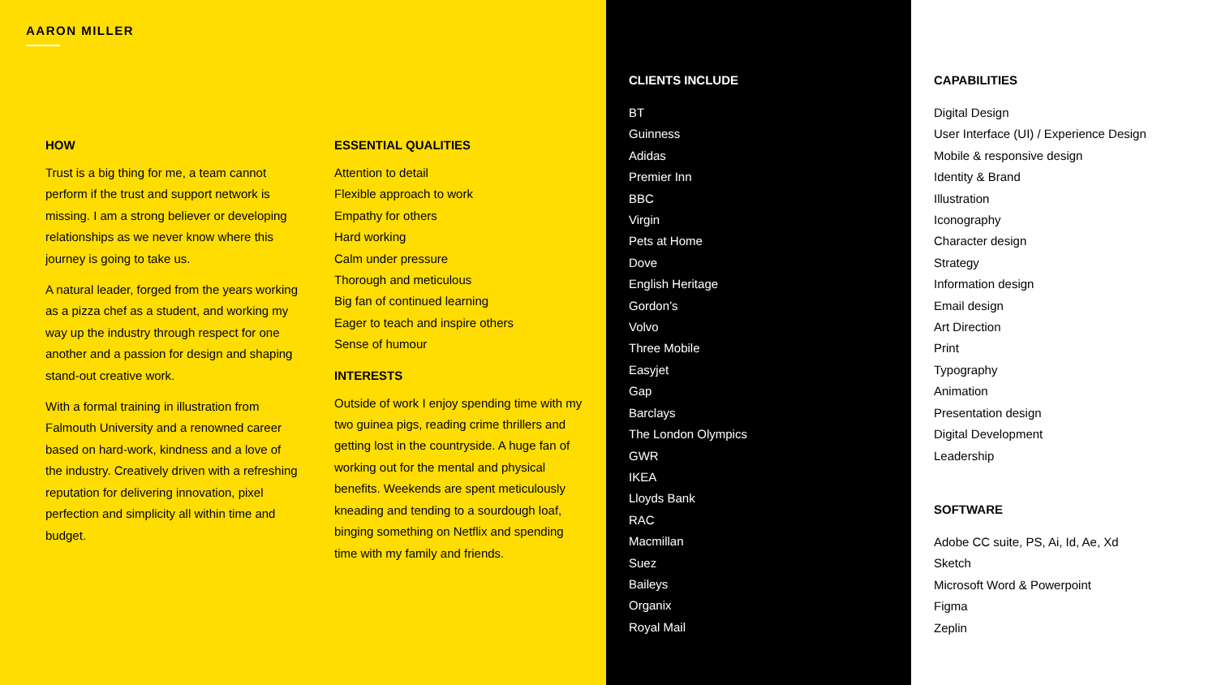AARON MILLER
HOW
Trust is a big thing for me, a team cannot perform if the trust and support network is missing. I am a strong believer or developing relationships as we never know where this journey is going to take us.
A natural leader, forged from the years working as a pizza chef as a student, and working my way up the industry through respect for one another and a passion for design and shaping stand-out creative work.
With a formal training in illustration from Falmouth University and a renowned career based on hard-work, kindness and a love of the industry. Creatively driven with a refreshing reputation for delivering innovation, pixel perfection and simplicity all within time and budget.
ESSENTIAL QUALITIES
Attention to detail
Flexible approach to work
Empathy for others
Hard working
Calm under pressure
Thorough and meticulous
Big fan of continued learning
Eager to teach and inspire others
Sense of humour
INTERESTS
Outside of work I enjoy spending time with my two guinea pigs, reading crime thrillers and getting lost in the countryside. A huge fan of working out for the mental and physical benefits. Weekends are spent meticulously kneading and tending to a sourdough loaf, binging something on Netflix and spending time with my family and friends.
CLIENTS INCLUDE
BT
Guinness
Adidas
Premier Inn
BBC
Virgin
Pets at Home
Dove
English Heritage
Gordon’s
Volvo
Three Mobile
Easyjet
Gap
Barclays
The London Olympics
GWR
IKEA
Lloyds Bank
RAC
Macmillan
Suez
Baileys
Organix
Royal Mail
CAPABILITIES
Digital Design
User Interface (UI) / Experience Design
Mobile & responsive design
Identity & Brand
Illustration
Iconography
Character design
Strategy
Information design
Email design
Art Direction
Print
Typography
Animation
Presentation design
Digital Development
Leadership
SOFTWARE
Adobe CC suite, PS, Ai, Id, Ae, Xd
Sketch
Microsoft Word & Powerpoint
Figma
Zeplin